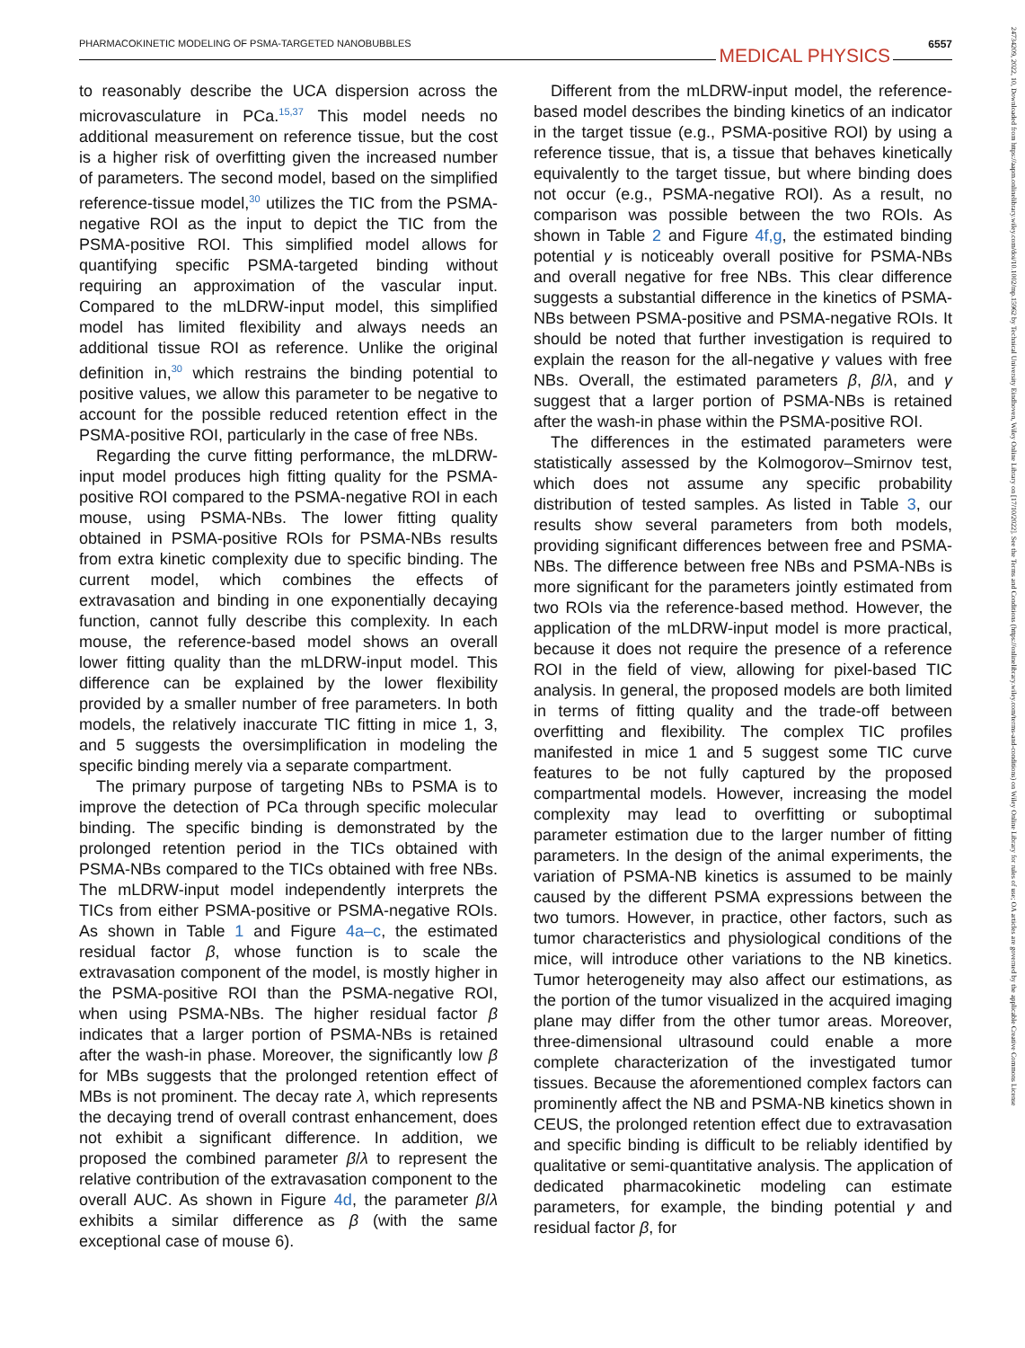PHARMACOKINETIC MODELING OF PSMA-TARGETED NANOBUBBLES
MEDICAL PHYSICS
6557
to reasonably describe the UCA dispersion across the microvasculature in PCa.<sup>15,37</sup> This model needs no additional measurement on reference tissue, but the cost is a higher risk of overfitting given the increased number of parameters. The second model, based on the simplified reference-tissue model,<sup>30</sup> utilizes the TIC from the PSMA-negative ROI as the input to depict the TIC from the PSMA-positive ROI. This simplified model allows for quantifying specific PSMA-targeted binding without requiring an approximation of the vascular input. Compared to the mLDRW-input model, this simplified model has limited flexibility and always needs an additional tissue ROI as reference. Unlike the original definition in,<sup>30</sup> which restrains the binding potential to positive values, we allow this parameter to be negative to account for the possible reduced retention effect in the PSMA-positive ROI, particularly in the case of free NBs.
Regarding the curve fitting performance, the mLDRW-input model produces high fitting quality for the PSMA-positive ROI compared to the PSMA-negative ROI in each mouse, using PSMA-NBs. The lower fitting quality obtained in PSMA-positive ROIs for PSMA-NBs results from extra kinetic complexity due to specific binding. The current model, which combines the effects of extravasation and binding in one exponentially decaying function, cannot fully describe this complexity. In each mouse, the reference-based model shows an overall lower fitting quality than the mLDRW-input model. This difference can be explained by the lower flexibility provided by a smaller number of free parameters. In both models, the relatively inaccurate TIC fitting in mice 1, 3, and 5 suggests the oversimplification in modeling the specific binding merely via a separate compartment.
The primary purpose of targeting NBs to PSMA is to improve the detection of PCa through specific molecular binding. The specific binding is demonstrated by the prolonged retention period in the TICs obtained with PSMA-NBs compared to the TICs obtained with free NBs. The mLDRW-input model independently interprets the TICs from either PSMA-positive or PSMA-negative ROIs. As shown in Table 1 and Figure 4a–c, the estimated residual factor β, whose function is to scale the extravasation component of the model, is mostly higher in the PSMA-positive ROI than the PSMA-negative ROI, when using PSMA-NBs. The higher residual factor β indicates that a larger portion of PSMA-NBs is retained after the wash-in phase. Moreover, the significantly low β for MBs suggests that the prolonged retention effect of MBs is not prominent. The decay rate λ, which represents the decaying trend of overall contrast enhancement, does not exhibit a significant difference. In addition, we proposed the combined parameter β/λ to represent the relative contribution of the extravasation component to the overall AUC. As shown in Figure 4d, the parameter β/λ exhibits a similar difference as β (with the same exceptional case of mouse 6).
Different from the mLDRW-input model, the reference-based model describes the binding kinetics of an indicator in the target tissue (e.g., PSMA-positive ROI) by using a reference tissue, that is, a tissue that behaves kinetically equivalently to the target tissue, but where binding does not occur (e.g., PSMA-negative ROI). As a result, no comparison was possible between the two ROIs. As shown in Table 2 and Figure 4f,g, the estimated binding potential γ is noticeably overall positive for PSMA-NBs and overall negative for free NBs. This clear difference suggests a substantial difference in the kinetics of PSMA-NBs between PSMA-positive and PSMA-negative ROIs. It should be noted that further investigation is required to explain the reason for the all-negative γ values with free NBs. Overall, the estimated parameters β, β/λ, and γ suggest that a larger portion of PSMA-NBs is retained after the wash-in phase within the PSMA-positive ROI.
The differences in the estimated parameters were statistically assessed by the Kolmogorov–Smirnov test, which does not assume any specific probability distribution of tested samples. As listed in Table 3, our results show several parameters from both models, providing significant differences between free and PSMA-NBs. The difference between free NBs and PSMA-NBs is more significant for the parameters jointly estimated from two ROIs via the reference-based method. However, the application of the mLDRW-input model is more practical, because it does not require the presence of a reference ROI in the field of view, allowing for pixel-based TIC analysis. In general, the proposed models are both limited in terms of fitting quality and the trade-off between overfitting and flexibility. The complex TIC profiles manifested in mice 1 and 5 suggest some TIC curve features to be not fully captured by the proposed compartmental models. However, increasing the model complexity may lead to overfitting or suboptimal parameter estimation due to the larger number of fitting parameters. In the design of the animal experiments, the variation of PSMA-NB kinetics is assumed to be mainly caused by the different PSMA expressions between the two tumors. However, in practice, other factors, such as tumor characteristics and physiological conditions of the mice, will introduce other variations to the NB kinetics. Tumor heterogeneity may also affect our estimations, as the portion of the tumor visualized in the acquired imaging plane may differ from the other tumor areas. Moreover, three-dimensional ultrasound could enable a more complete characterization of the investigated tumor tissues. Because the aforementioned complex factors can prominently affect the NB and PSMA-NB kinetics shown in CEUS, the prolonged retention effect due to extravasation and specific binding is difficult to be reliably identified by qualitative or semi-quantitative analysis. The application of dedicated pharmacokinetic modeling can estimate parameters, for example, the binding potential γ and residual factor β, for
24734209, 2022, 10, Downloaded from https://aapm.onlinelibrary.wiley.com/doi/10.1002/mp.15962 by Technical University Eindhoven, Wiley Online Library on [17/10/2022]. See the Terms and Conditions (https://onlinelibrary.wiley.com/terms-and-conditions) on Wiley Online Library for rules of use; OA articles are governed by the applicable Creative Commons License